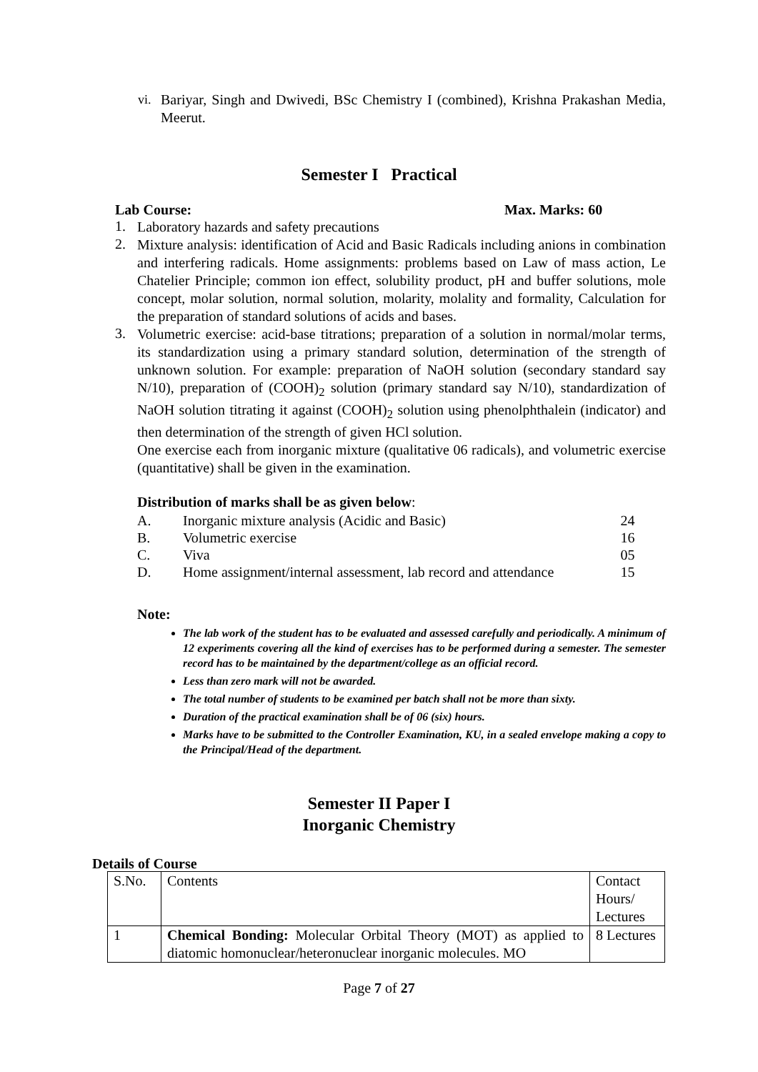vi.
Bariyar, Singh and Dwivedi, BSc Chemistry I (combined), Krishna Prakashan Media, Meerut.
Semester I Practical
Lab Course: Max. Marks: 60
1.
Laboratory hazards and safety precautions
2.
Mixture analysis: identification of Acid and Basic Radicals including anions in combination and interfering radicals. Home assignments: problems based on Law of mass action, Le Chatelier Principle; common ion effect, solubility product, pH and buffer solutions, mole concept, molar solution, normal solution, molarity, molality and formality, Calculation for the preparation of standard solutions of acids and bases.
3.
Volumetric exercise: acid-base titrations; preparation of a solution in normal/molar terms, its standardization using a primary standard solution, determination of the strength of unknown solution. For example: preparation of NaOH solution (secondary standard say N/10), preparation of (COOH)<sub>2</sub> solution (primary standard say N/10), standardization of NaOH solution titrating it against (COOH)<sub>2</sub> solution using phenolphthalein (indicator) and then determination of the strength of given HCl solution.
One exercise each from inorganic mixture (qualitative 06 radicals), and volumetric exercise (quantitative) shall be given in the examination.
Distribution of marks shall be as given below:
| A. | Inorganic mixture analysis (Acidic and Basic) | 24 |
| B. | Volumetric exercise | 16 |
| C. | Viva | 05 |
| D. | Home assignment/internal assessment, lab record and attendance | 15 |
Note:
The lab work of the student has to be evaluated and assessed carefully and periodically. A minimum of 12 experiments covering all the kind of exercises has to be performed during a semester. The semester record has to be maintained by the department/college as an official record.
Less than zero mark will not be awarded.
The total number of students to be examined per batch shall not be more than sixty.
Duration of the practical examination shall be of 06 (six) hours.
Marks have to be submitted to the Controller Examination, KU, in a sealed envelope making a copy to the Principal/Head of the department.
Semester II Paper I
Inorganic Chemistry
Details of Course
| S.No. | Contents | Contact Hours/ Lectures |
| 1 | Chemical Bonding: Molecular Orbital Theory (MOT) as applied to diatomic homonuclear/heteronuclear inorganic molecules. MO | 8 Lectures |
Page 7 of 27